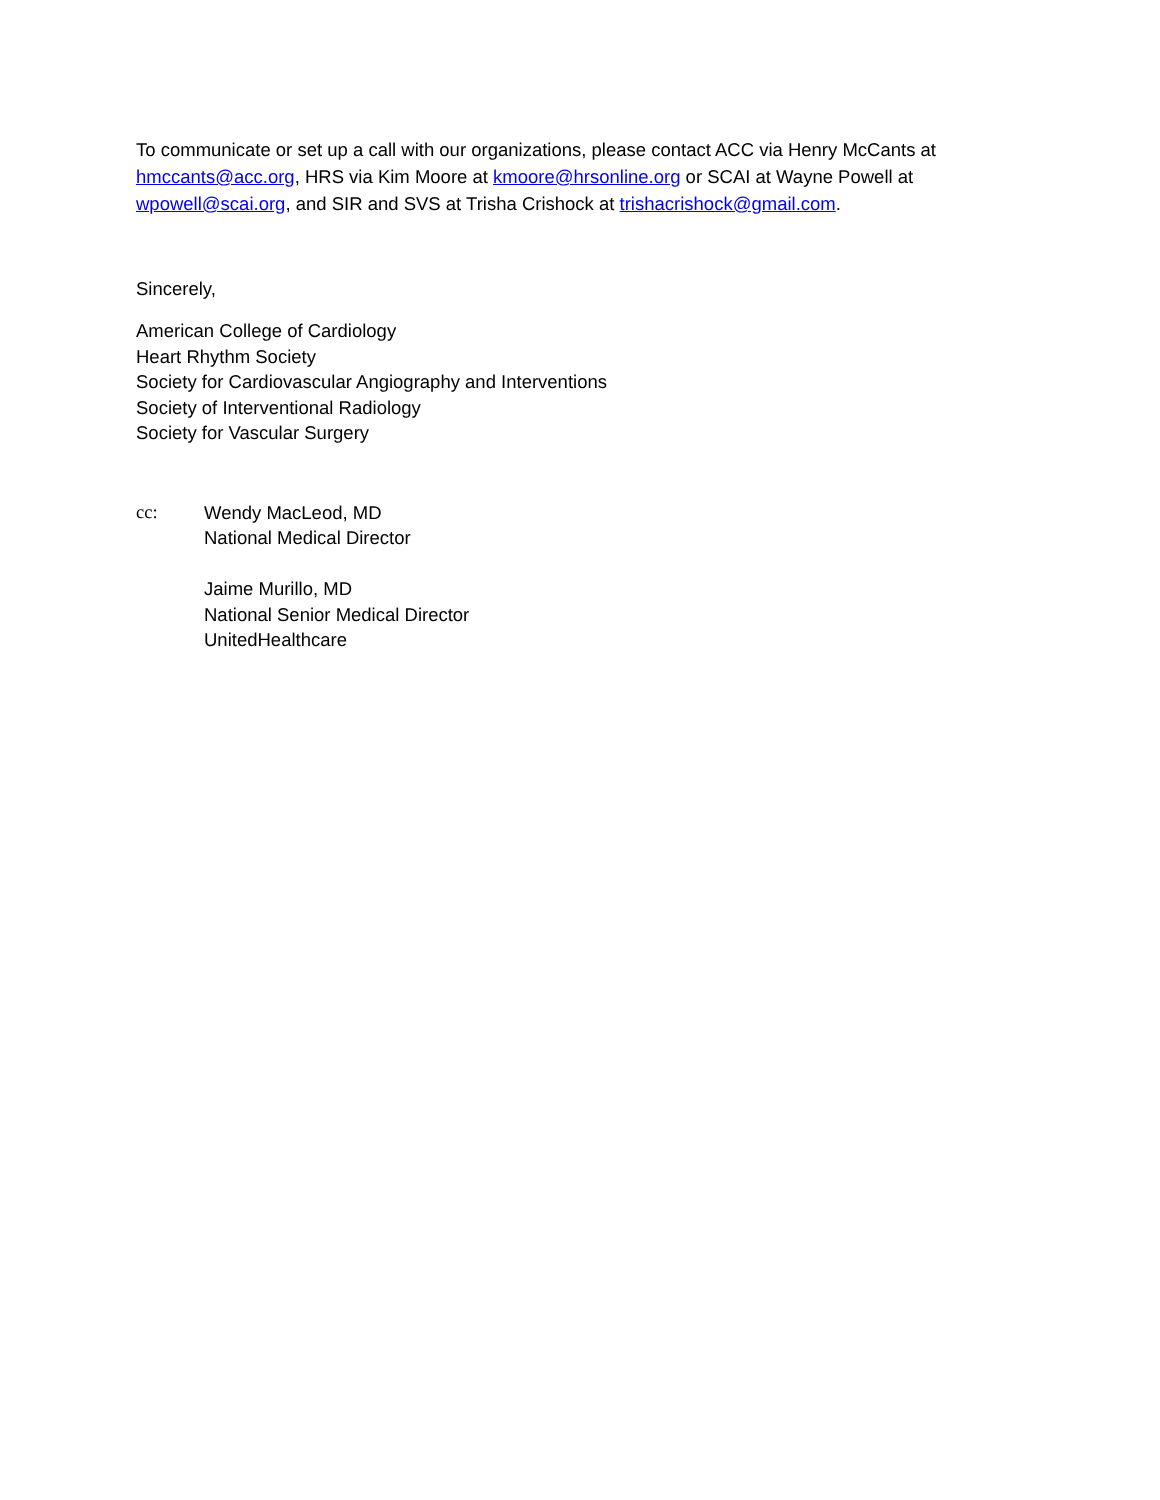To communicate or set up a call with our organizations, please contact ACC via Henry McCants at hmccants@acc.org, HRS via Kim Moore at kmoore@hrsonline.org or SCAI at Wayne Powell at wpowell@scai.org, and SIR and SVS at Trisha Crishock at trishacrishock@gmail.com.
Sincerely,
American College of Cardiology
Heart Rhythm Society
Society for Cardiovascular Angiography and Interventions
Society of Interventional Radiology
Society for Vascular Surgery
cc: Wendy MacLeod, MD
National Medical Director
Jaime Murillo, MD
National Senior Medical Director
UnitedHealthcare